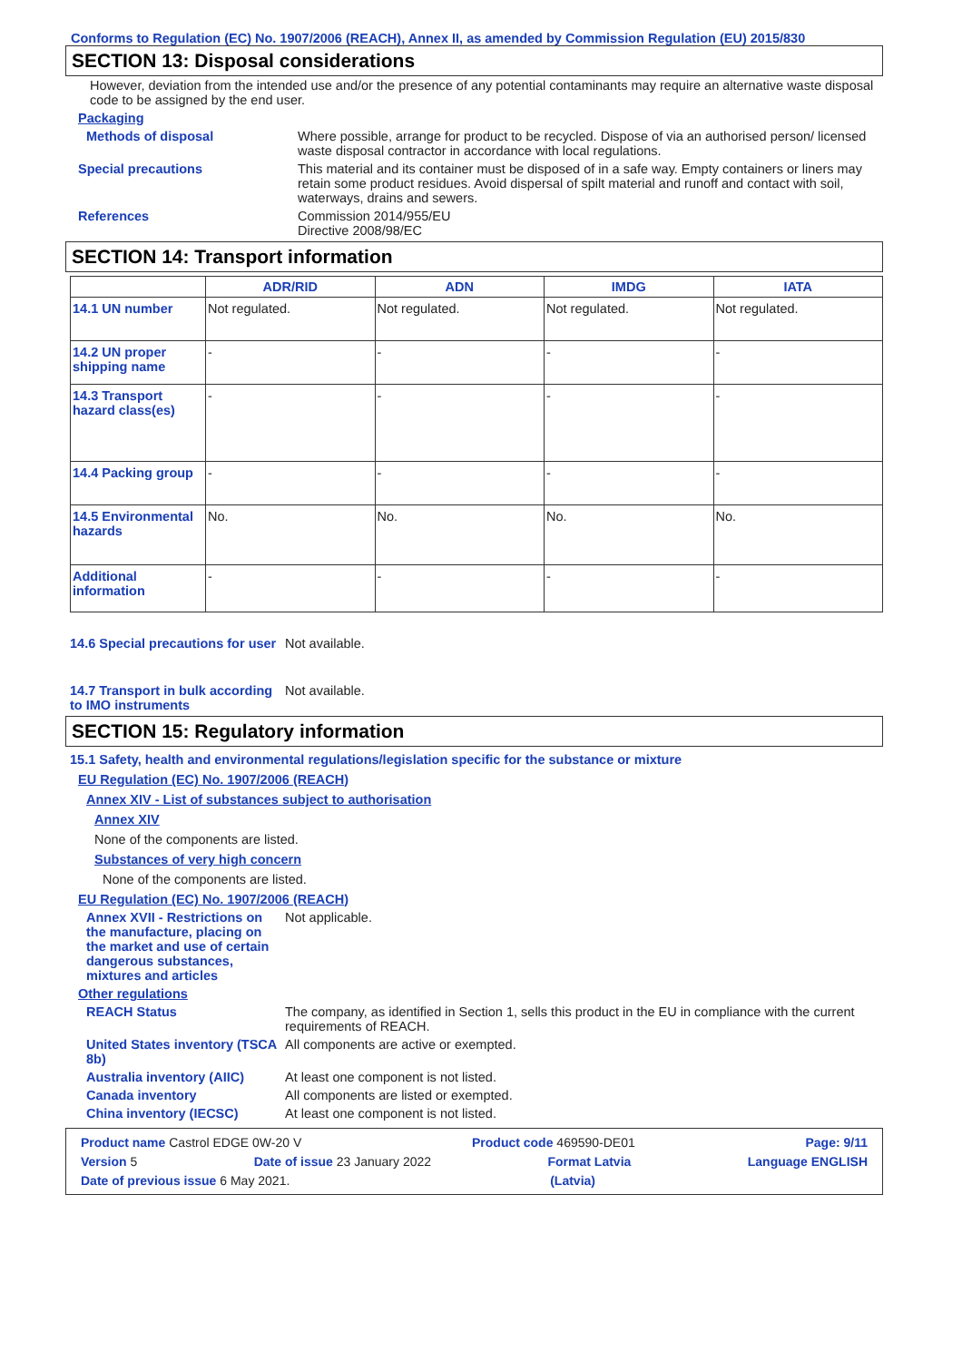Conforms to Regulation (EC) No. 1907/2006 (REACH), Annex II, as amended by Commission Regulation (EU) 2015/830
SECTION 13: Disposal considerations
However, deviation from the intended use and/or the presence of any potential contaminants may require an alternative waste disposal code to be assigned by the end user.
Packaging
Methods of disposal Where possible, arrange for product to be recycled. Dispose of via an authorised person/ licensed waste disposal contractor in accordance with local regulations.
Special precautions This material and its container must be disposed of in a safe way. Empty containers or liners may retain some product residues. Avoid dispersal of spilt material and runoff and contact with soil, waterways, drains and sewers.
References Commission 2014/955/EU
Directive 2008/98/EC
SECTION 14: Transport information
| | ADR/RID | ADN | IMDG | IATA |
| --- | --- | --- | --- | --- |
| 14.1 UN number | Not regulated. | Not regulated. | Not regulated. | Not regulated. |
| 14.2 UN proper shipping name | - | - | - | - |
| 14.3 Transport hazard class(es) | - | - | - | - |
| 14.4 Packing group | - | - | - | - |
| 14.5 Environmental hazards | No. | No. | No. | No. |
| Additional information | - | - | - | - |
14.6 Special precautions for user
Not available.
14.7 Transport in bulk according to IMO instruments
Not available.
SECTION 15: Regulatory information
15.1 Safety, health and environmental regulations/legislation specific for the substance or mixture
EU Regulation (EC) No. 1907/2006 (REACH)
Annex XIV - List of substances subject to authorisation
Annex XIV
None of the components are listed.
Substances of very high concern
None of the components are listed.
EU Regulation (EC) No. 1907/2006 (REACH)
Annex XVII - Restrictions on the manufacture, placing on the market and use of certain dangerous substances, mixtures and articles
Not applicable.
Other regulations
REACH Status The company, as identified in Section 1, sells this product in the EU in compliance with the current requirements of REACH.
United States inventory (TSCA 8b)
All components are active or exempted.
Australia inventory (AIIC)
At least one component is not listed.
Canada inventory All components are listed or exempted.
China inventory (IECSC) At least one component is not listed.
Product name Castrol EDGE 0W-20 V Product code 469590-DE01 Page: 9/11
Version 5 Date of issue 23 January 2022 Format Latvia Language ENGLISH
Date of previous issue 6 May 2021. (Latvia)